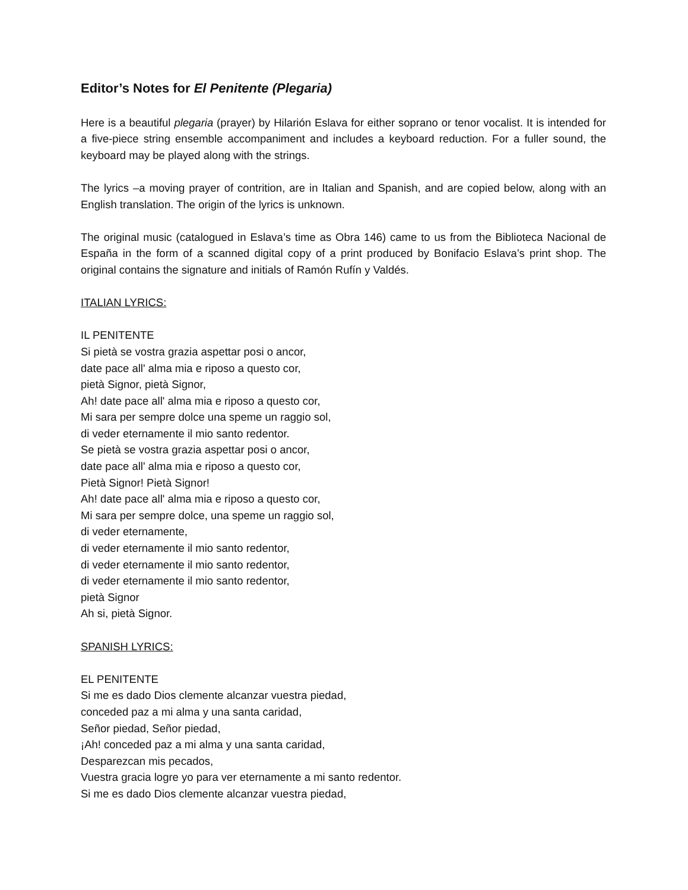Editor’s Notes for El Penitente (Plegaria)
Here is a beautiful plegaria (prayer) by Hilarión Eslava for either soprano or tenor vocalist. It is intended for a five-piece string ensemble accompaniment and includes a keyboard reduction. For a fuller sound, the keyboard may be played along with the strings.
The lyrics –a moving prayer of contrition, are in Italian and Spanish, and are copied below, along with an English translation. The origin of the lyrics is unknown.
The original music (catalogued in Eslava’s time as Obra 146) came to us from the Biblioteca Nacional de España in the form of a scanned digital copy of a print produced by Bonifacio Eslava’s print shop. The original contains the signature and initials of Ramón Rufín y Valdés.
ITALIAN LYRICS:
IL PENITENTE
Si pietà se vostra grazia aspettar posi o ancor,
date pace all' alma mia e riposo a questo cor,
pietà Signor, pietà Signor,
Ah! date pace all' alma mia e riposo a questo cor,
Mi sara per sempre dolce una speme un raggio sol,
di veder eternamente il mio santo redentor.
Se pietà se vostra grazia aspettar posi o ancor,
date pace all' alma mia e riposo a questo cor,
Pietà Signor! Pietà Signor!
Ah! date pace all' alma mia e riposo a questo cor,
Mi sara per sempre dolce, una speme un raggio sol,
di veder eternamente,
di veder eternamente il mio santo redentor,
di veder eternamente il mio santo redentor,
di veder eternamente il mio santo redentor,
pietà Signor
Ah si, pietà Signor.
SPANISH LYRICS:
EL PENITENTE
Si me es dado Dios clemente alcanzar vuestra piedad,
conceded paz a mi alma y una santa caridad,
Señor piedad, Señor piedad,
¡Ah! conceded paz a mi alma y una santa caridad,
Desparezcan mis pecados,
Vuestra gracia logre yo para ver eternamente a mi santo redentor.
Si me es dado Dios clemente alcanzar vuestra piedad,